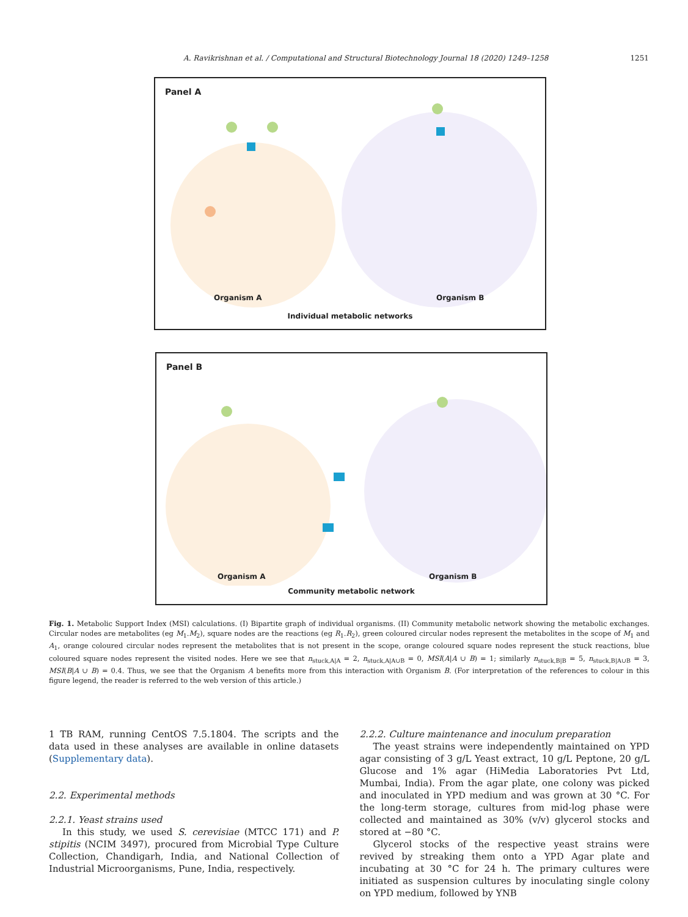A. Ravikrishnan et al. / Computational and Structural Biotechnology Journal 18 (2020) 1249–1258 1251
Panel A
Organism A Organism B
Individual metabolic networks
Panel B
Organism A Organism B
Community metabolic network
Fig. 1. Metabolic Support Index (MSI) calculations. (I) Bipartite graph of individual organisms. (II) Community metabolic network showing the metabolic exchanges. Circular nodes are metabolites (eg M<sub>1</sub>.M<sub>2</sub>), square nodes are the reactions (eg R<sub>1</sub>.R<sub>2</sub>), green coloured circular nodes represent the metabolites in the scope of M<sub>1</sub> and A<sub>1</sub>, orange coloured circular nodes represent the metabolites that is not present in the scope, orange coloured square nodes represent the stuck reactions, blue coloured square nodes represent the visited nodes. Here we see that n<sub>stuck,A|A</sub> = 2, n<sub>stuck,A|A∪B</sub> = 0, MSI(A|A ∪ B) = 1; similarly n<sub>stuck,B|B</sub> = 5, n<sub>stuck,B|A∪B</sub> = 3, MSI(B|A ∪ B) = 0.4. Thus, we see that the Organism A benefits more from this interaction with Organism B. (For interpretation of the references to colour in this figure legend, the reader is referred to the web version of this article.)
1 TB RAM, running CentOS 7.5.1804. The scripts and the data used in these analyses are available in online datasets (Supplementary data).
2.2. Experimental methods
2.2.1. Yeast strains used
In this study, we used S. cerevisiae (MTCC 171) and P. stipitis (NCIM 3497), procured from Microbial Type Culture Collection, Chandigarh, India, and National Collection of Industrial Microorganisms, Pune, India, respectively.
2.2.2. Culture maintenance and inoculum preparation
The yeast strains were independently maintained on YPD agar consisting of 3 g/L Yeast extract, 10 g/L Peptone, 20 g/L Glucose and 1% agar (HiMedia Laboratories Pvt Ltd, Mumbai, India). From the agar plate, one colony was picked and inoculated in YPD medium and was grown at 30 °C. For the long-term storage, cultures from mid-log phase were collected and maintained as 30% (v/v) glycerol stocks and stored at −80 °C.
Glycerol stocks of the respective yeast strains were revived by streaking them onto a YPD Agar plate and incubating at 30 °C for 24 h. The primary cultures were initiated as suspension cultures by inoculating single colony on YPD medium, followed by YNB